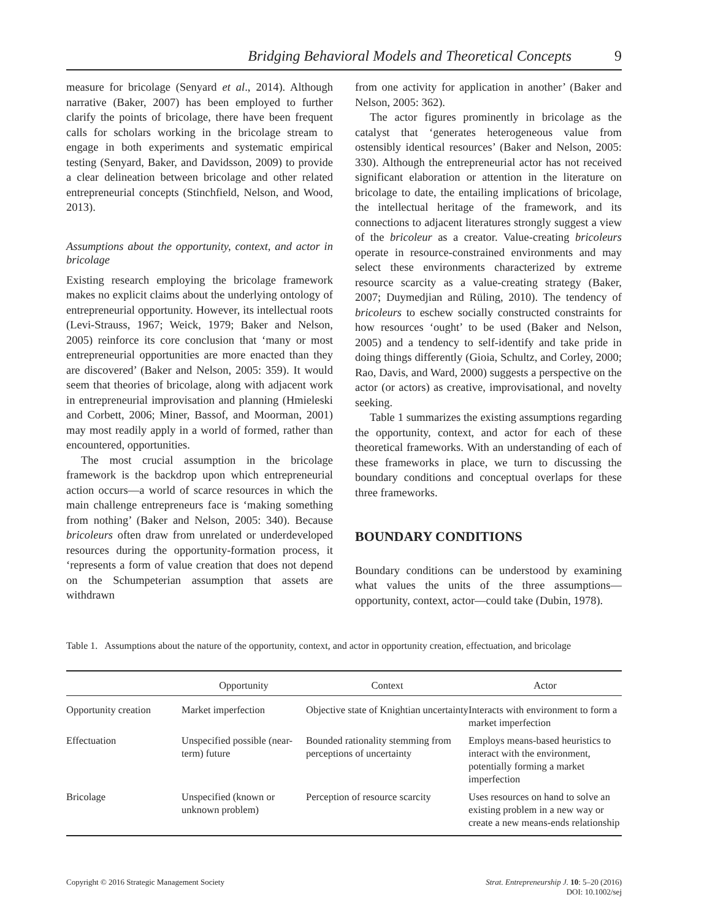Bridging Behavioral Models and Theoretical Concepts 9
measure for bricolage (Senyard et al., 2014). Although narrative (Baker, 2007) has been employed to further clarify the points of bricolage, there have been frequent calls for scholars working in the bricolage stream to engage in both experiments and systematic empirical testing (Senyard, Baker, and Davidsson, 2009) to provide a clear delineation between bricolage and other related entrepreneurial concepts (Stinchfield, Nelson, and Wood, 2013).
Assumptions about the opportunity, context, and actor in bricolage
Existing research employing the bricolage framework makes no explicit claims about the underlying ontology of entrepreneurial opportunity. However, its intellectual roots (Levi-Strauss, 1967; Weick, 1979; Baker and Nelson, 2005) reinforce its core conclusion that ‘many or most entrepreneurial opportunities are more enacted than they are discovered’ (Baker and Nelson, 2005: 359). It would seem that theories of bricolage, along with adjacent work in entrepreneurial improvisation and planning (Hmieleski and Corbett, 2006; Miner, Bassof, and Moorman, 2001) may most readily apply in a world of formed, rather than encountered, opportunities.
The most crucial assumption in the bricolage framework is the backdrop upon which entrepreneurial action occurs—a world of scarce resources in which the main challenge entrepreneurs face is ‘making something from nothing’ (Baker and Nelson, 2005: 340). Because bricoleurs often draw from unrelated or underdeveloped resources during the opportunity-formation process, it ‘represents a form of value creation that does not depend on the Schumpeterian assumption that assets are withdrawn
from one activity for application in another’ (Baker and Nelson, 2005: 362).
The actor figures prominently in bricolage as the catalyst that ‘generates heterogeneous value from ostensibly identical resources’ (Baker and Nelson, 2005: 330). Although the entrepreneurial actor has not received significant elaboration or attention in the literature on bricolage to date, the entailing implications of bricolage, the intellectual heritage of the framework, and its connections to adjacent literatures strongly suggest a view of the bricoleur as a creator. Value-creating bricoleurs operate in resource-constrained environments and may select these environments characterized by extreme resource scarcity as a value-creating strategy (Baker, 2007; Duymedjian and Rüling, 2010). The tendency of bricoleurs to eschew socially constructed constraints for how resources ‘ought’ to be used (Baker and Nelson, 2005) and a tendency to self-identify and take pride in doing things differently (Gioia, Schultz, and Corley, 2000; Rao, Davis, and Ward, 2000) suggests a perspective on the actor (or actors) as creative, improvisational, and novelty seeking.
Table 1 summarizes the existing assumptions regarding the opportunity, context, and actor for each of these theoretical frameworks. With an understanding of each of these frameworks in place, we turn to discussing the boundary conditions and conceptual overlaps for these three frameworks.
BOUNDARY CONDITIONS
Boundary conditions can be understood by examining what values the units of the three assumptions—opportunity, context, actor—could take (Dubin, 1978).
Table 1. Assumptions about the nature of the opportunity, context, and actor in opportunity creation, effectuation, and bricolage
| | Opportunity | Context | Actor |
| --- | --- | --- | --- |
| Opportunity creation | Market imperfection | Objective state of Knightian uncertainty | Interacts with environment to form a market imperfection |
| Effectuation | Unspecified possible (near-term) future | Bounded rationality stemming from perceptions of uncertainty | Employs means-based heuristics to interact with the environment, potentially forming a market imperfection |
| Bricolage | Unspecified (known or unknown problem) | Perception of resource scarcity | Uses resources on hand to solve an existing problem in a new way or create a new means-ends relationship |
Copyright © 2016 Strategic Management Society
Strat. Entrepreneurship J. 10: 5–20 (2016)
DOI: 10.1002/sej